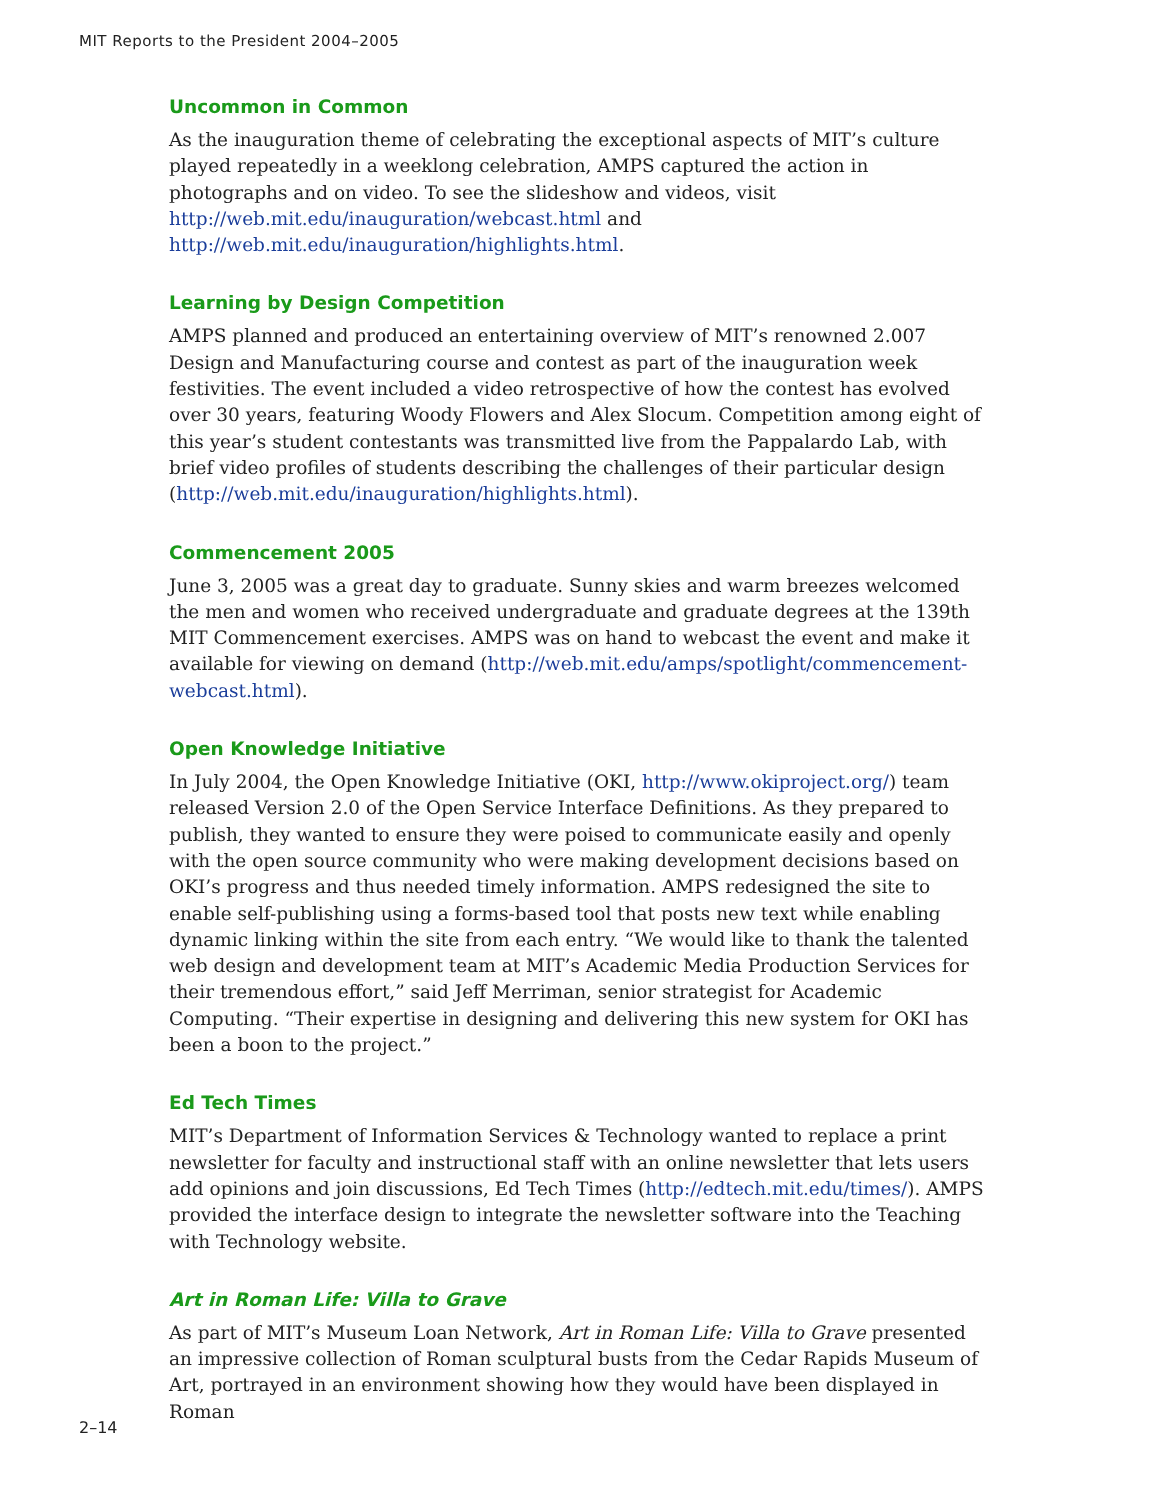MIT Reports to the President 2004–2005
Uncommon in Common
As the inauguration theme of celebrating the exceptional aspects of MIT’s culture played repeatedly in a weeklong celebration, AMPS captured the action in photographs and on video. To see the slideshow and videos, visit http://web.mit.edu/inauguration/webcast.html and http://web.mit.edu/inauguration/highlights.html.
Learning by Design Competition
AMPS planned and produced an entertaining overview of MIT’s renowned 2.007 Design and Manufacturing course and contest as part of the inauguration week festivities. The event included a video retrospective of how the contest has evolved over 30 years, featuring Woody Flowers and Alex Slocum. Competition among eight of this year’s student contestants was transmitted live from the Pappalardo Lab, with brief video profiles of students describing the challenges of their particular design (http://web.mit.edu/inauguration/highlights.html).
Commencement 2005
June 3, 2005 was a great day to graduate. Sunny skies and warm breezes welcomed the men and women who received undergraduate and graduate degrees at the 139th MIT Commencement exercises. AMPS was on hand to webcast the event and make it available for viewing on demand (http://web.mit.edu/amps/spotlight/commencement-webcast.html).
Open Knowledge Initiative
In July 2004, the Open Knowledge Initiative (OKI, http://www.okiproject.org/) team released Version 2.0 of the Open Service Interface Definitions. As they prepared to publish, they wanted to ensure they were poised to communicate easily and openly with the open source community who were making development decisions based on OKI’s progress and thus needed timely information. AMPS redesigned the site to enable self-publishing using a forms-based tool that posts new text while enabling dynamic linking within the site from each entry. “We would like to thank the talented web design and development team at MIT’s Academic Media Production Services for their tremendous effort,” said Jeff Merriman, senior strategist for Academic Computing. “Their expertise in designing and delivering this new system for OKI has been a boon to the project.”
Ed Tech Times
MIT’s Department of Information Services & Technology wanted to replace a print newsletter for faculty and instructional staff with an online newsletter that lets users add opinions and join discussions, Ed Tech Times (http://edtech.mit.edu/times/). AMPS provided the interface design to integrate the newsletter software into the Teaching with Technology website.
Art in Roman Life: Villa to Grave
As part of MIT’s Museum Loan Network, Art in Roman Life: Villa to Grave presented an impressive collection of Roman sculptural busts from the Cedar Rapids Museum of Art, portrayed in an environment showing how they would have been displayed in Roman
2–14